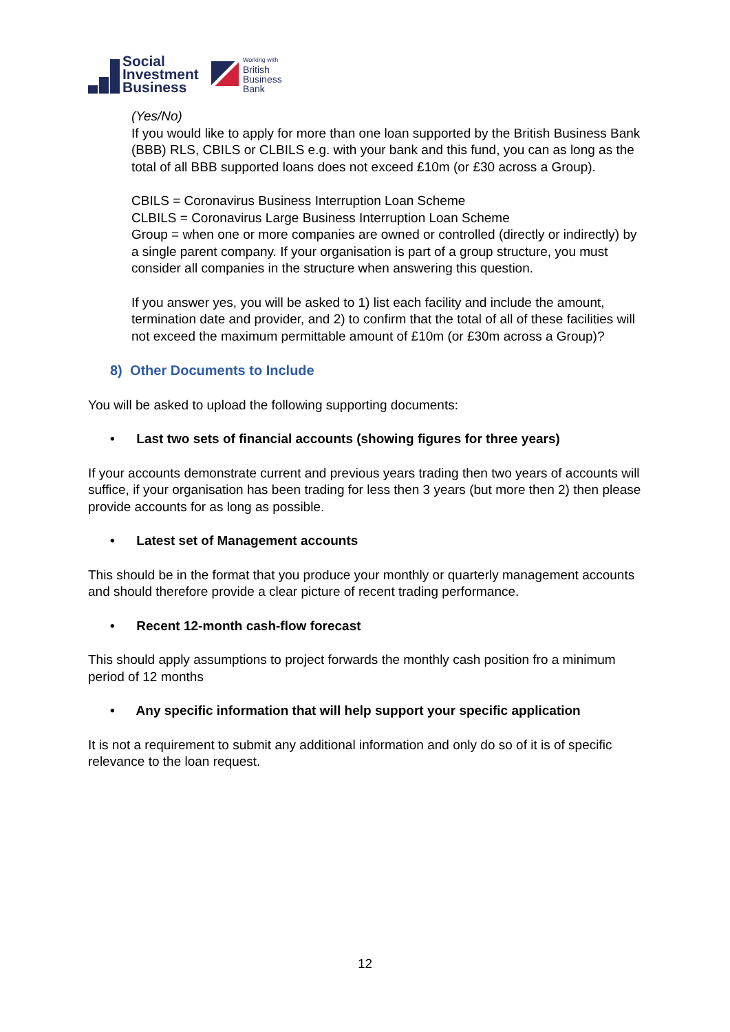Social
Investment
Business
Working with
British
Business
Bank
(Yes/No)
If you would like to apply for more than one loan supported by the British Business Bank (BBB) RLS, CBILS or CLBILS e.g. with your bank and this fund, you can as long as the total of all BBB supported loans does not exceed £10m (or £30 across a Group).
CBILS = Coronavirus Business Interruption Loan Scheme
CLBILS = Coronavirus Large Business Interruption Loan Scheme
Group = when one or more companies are owned or controlled (directly or indirectly) by a single parent company. If your organisation is part of a group structure, you must consider all companies in the structure when answering this question.
If you answer yes, you will be asked to 1) list each facility and include the amount, termination date and provider, and 2) to confirm that the total of all of these facilities will not exceed the maximum permittable amount of £10m (or £30m across a Group)?
8) Other Documents to Include
You will be asked to upload the following supporting documents:
• Last two sets of financial accounts (showing figures for three years)
If your accounts demonstrate current and previous years trading then two years of accounts will suffice, if your organisation has been trading for less then 3 years (but more then 2) then please provide accounts for as long as possible.
• Latest set of Management accounts
This should be in the format that you produce your monthly or quarterly management accounts and should therefore provide a clear picture of recent trading performance.
• Recent 12-month cash-flow forecast
This should apply assumptions to project forwards the monthly cash position fro a minimum period of 12 months
• Any specific information that will help support your specific application
It is not a requirement to submit any additional information and only do so of it is of specific relevance to the loan request.
12